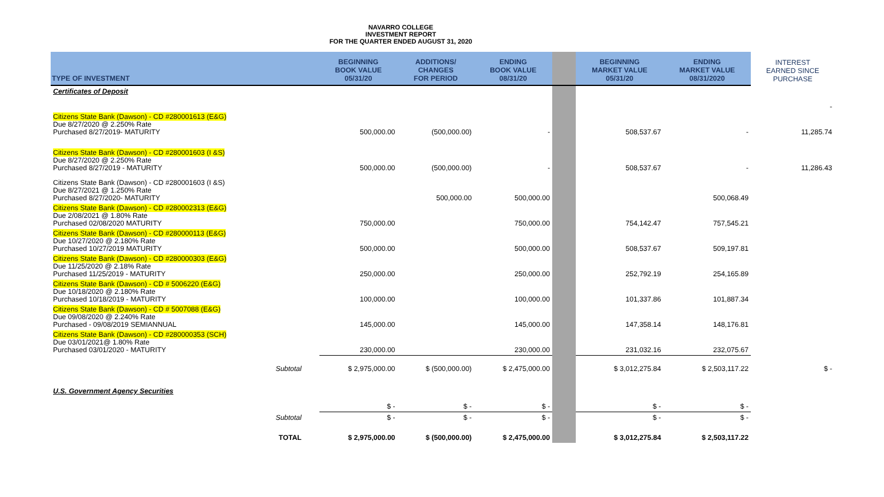NAVARRO COLLEGE
INVESTMENT REPORT
FOR THE QUARTER ENDED AUGUST 31, 2020
| TYPE OF INVESTMENT | BEGINNING BOOK VALUE 05/31/20 | ADDITIONS/ CHANGES FOR PERIOD | ENDING BOOK VALUE 08/31/20 | | BEGINNING MARKET VALUE 05/31/20 | ENDING MARKET VALUE 08/31/2020 | INTEREST EARNED SINCE PURCHASE |
| --- | --- | --- | --- | --- | --- | --- | --- |
| Certificates of Deposit | | | | | | | - |
| Citizens State Bank (Dawson) - CD #280001613 (E&G) Due 8/27/2020 @ 2.250% Rate Purchased 8/27/2019- MATURITY | 500,000.00 | (500,000.00) | - | | 508,537.67 | - | 11,285.74 |
| Citizens State Bank (Dawson) - CD #280001603 (I &S) Due 8/27/2020 @ 2.250% Rate Purchased 8/27/2019 - MATURITY | 500,000.00 | (500,000.00) | - | | 508,537.67 | - | 11,286.43 |
| Citizens State Bank (Dawson) - CD #280001603 (I &S) Due 8/27/2021 @ 1.250% Rate Purchased 8/27/2020- MATURITY | | 500,000.00 | 500,000.00 | | | 500,068.49 | |
| Citizens State Bank (Dawson) - CD #280002313 (E&G) Due 2/08/2021 @ 1.80% Rate Purchased 02/08/2020 MATURITY | 750,000.00 | | 750,000.00 | | 754,142.47 | 757,545.21 | |
| Citizens State Bank (Dawson) - CD #280000113 (E&G) Due 10/27/2020 @ 2.180% Rate Purchased 10/27/2019 MATURITY | 500,000.00 | | 500,000.00 | | 508,537.67 | 509,197.81 | |
| Citizens State Bank (Dawson) - CD #280000303 (E&G) Due 11/25/2020 @ 2.18% Rate Purchased 11/25/2019 - MATURITY | 250,000.00 | | 250,000.00 | | 252,792.19 | 254,165.89 | |
| Citizens State Bank (Dawson) - CD # 5006220 (E&G) Due 10/18/2020 @ 2.180% Rate Purchased 10/18/2019 - MATURITY | 100,000.00 | | 100,000.00 | | 101,337.86 | 101,887.34 | |
| Citizens State Bank (Dawson) - CD # 5007088 (E&G) Due 09/08/2020 @ 2.240% Rate Purchased - 09/08/2019 SEMIANNUAL | 145,000.00 | | 145,000.00 | | 147,358.14 | 148,176.81 | |
| Citizens State Bank (Dawson) - CD #280000353 (SCH) Due 03/01/2021@ 1.80% Rate Purchased 03/01/2020 - MATURITY | 230,000.00 | | 230,000.00 | | 231,032.16 | 232,075.67 | |
| Subtotal | $ 2,975,000.00 | $ (500,000.00) | $ 2,475,000.00 | | $ 3,012,275.84 | $ 2,503,117.22 | $ - |
| U.S. Government Agency Securities | | | | | | | |
| | $ - | $ - | $ - | | $ - | $ - | |
| Subtotal | $ - | $ - | $ - | | $ - | $ - | |
| TOTAL | $ 2,975,000.00 | $ (500,000.00) | $ 2,475,000.00 | | $ 3,012,275.84 | $ 2,503,117.22 | |